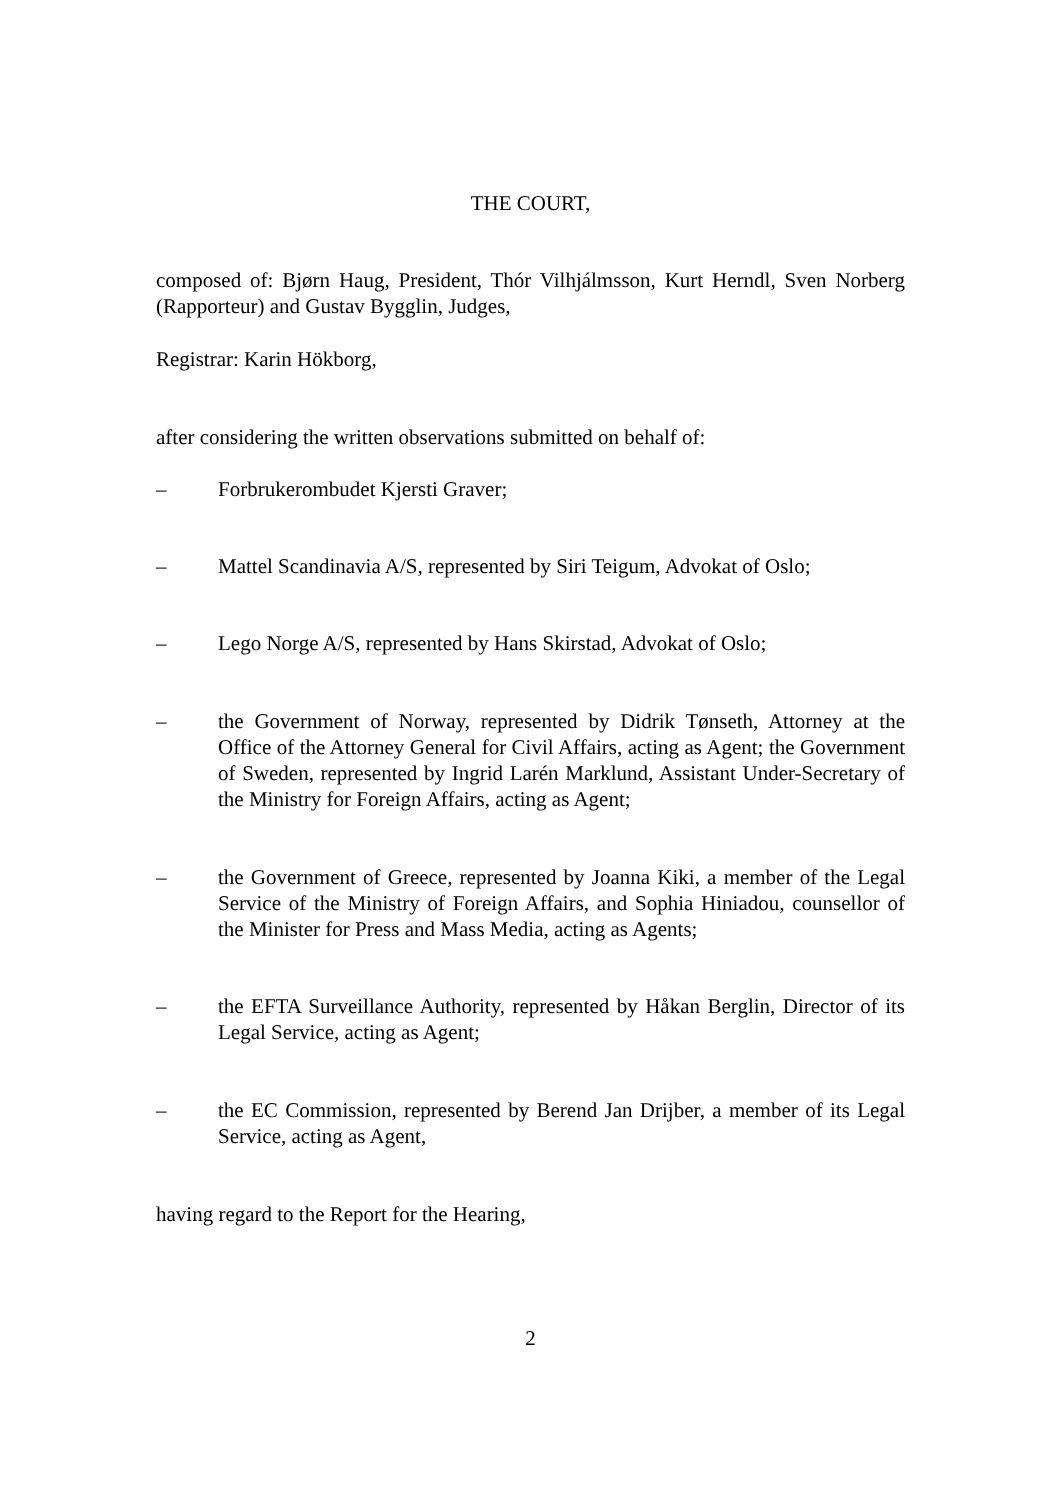THE COURT,
composed of: Bjørn Haug, President, Thór Vilhjálmsson, Kurt Herndl, Sven Norberg (Rapporteur) and Gustav Bygglin, Judges,
Registrar: Karin Hökborg,
after considering the written observations submitted on behalf of:
– Forbrukerombudet Kjersti Graver;
– Mattel Scandinavia A/S, represented by Siri Teigum, Advokat of Oslo;
– Lego Norge A/S, represented by Hans Skirstad, Advokat of Oslo;
– the Government of Norway, represented by Didrik Tønseth, Attorney at the Office of the Attorney General for Civil Affairs, acting as Agent; the Government of Sweden, represented by Ingrid Larén Marklund, Assistant Under-Secretary of the Ministry for Foreign Affairs, acting as Agent;
– the Government of Greece, represented by Joanna Kiki, a member of the Legal Service of the Ministry of Foreign Affairs, and Sophia Hiniadou, counsellor of the Minister for Press and Mass Media, acting as Agents;
– the EFTA Surveillance Authority, represented by Håkan Berglin, Director of its Legal Service, acting as Agent;
– the EC Commission, represented by Berend Jan Drijber, a member of its Legal Service, acting as Agent,
having regard to the Report for the Hearing,
2